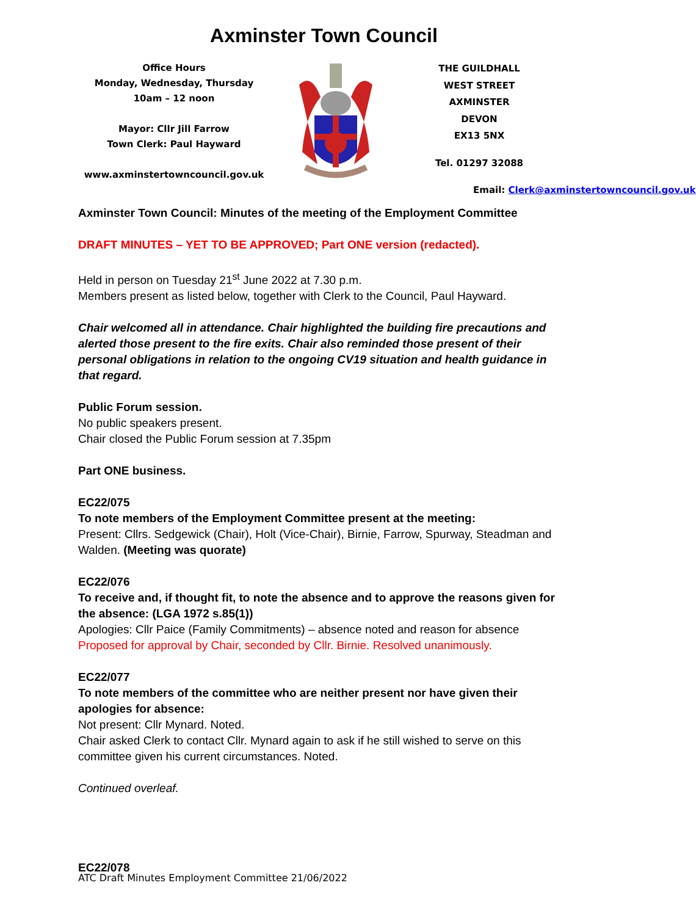Axminster Town Council
Office Hours
Monday, Wednesday, Thursday
10am – 12 noon
Mayor: Cllr Jill Farrow
Town Clerk: Paul Hayward
www.axminstertowncouncil.gov.uk
THE GUILDHALL
WEST STREET
AXMINSTER
DEVON
EX13 5NX
Tel. 01297 32088
Email: Clerk@axminstertowncouncil.gov.uk
Axminster Town Council: Minutes of the meeting of the Employment Committee
DRAFT MINUTES – YET TO BE APPROVED; Part ONE version (redacted).
Held in person on Tuesday 21<sup>st</sup> June 2022 at 7.30 p.m.
Members present as listed below, together with Clerk to the Council, Paul Hayward.
Chair welcomed all in attendance. Chair highlighted the building fire precautions and alerted those present to the fire exits. Chair also reminded those present of their personal obligations in relation to the ongoing CV19 situation and health guidance in that regard.
Public Forum session.
No public speakers present.
Chair closed the Public Forum session at 7.35pm
Part ONE business.
EC22/075
To note members of the Employment Committee present at the meeting:
Present: Cllrs. Sedgewick (Chair), Holt (Vice-Chair), Birnie, Farrow, Spurway, Steadman and Walden. (Meeting was quorate)
EC22/076
To receive and, if thought fit, to note the absence and to approve the reasons given for the absence: (LGA 1972 s.85(1))
Apologies: Cllr Paice (Family Commitments) – absence noted and reason for absence
Proposed for approval by Chair, seconded by Cllr. Birnie. Resolved unanimously.
EC22/077
To note members of the committee who are neither present nor have given their apologies for absence:
Not present: Cllr Mynard. Noted.
Chair asked Clerk to contact Cllr. Mynard again to ask if he still wished to serve on this committee given his current circumstances. Noted.
Continued overleaf.
EC22/078
ATC Draft Minutes Employment Committee 21/06/2022